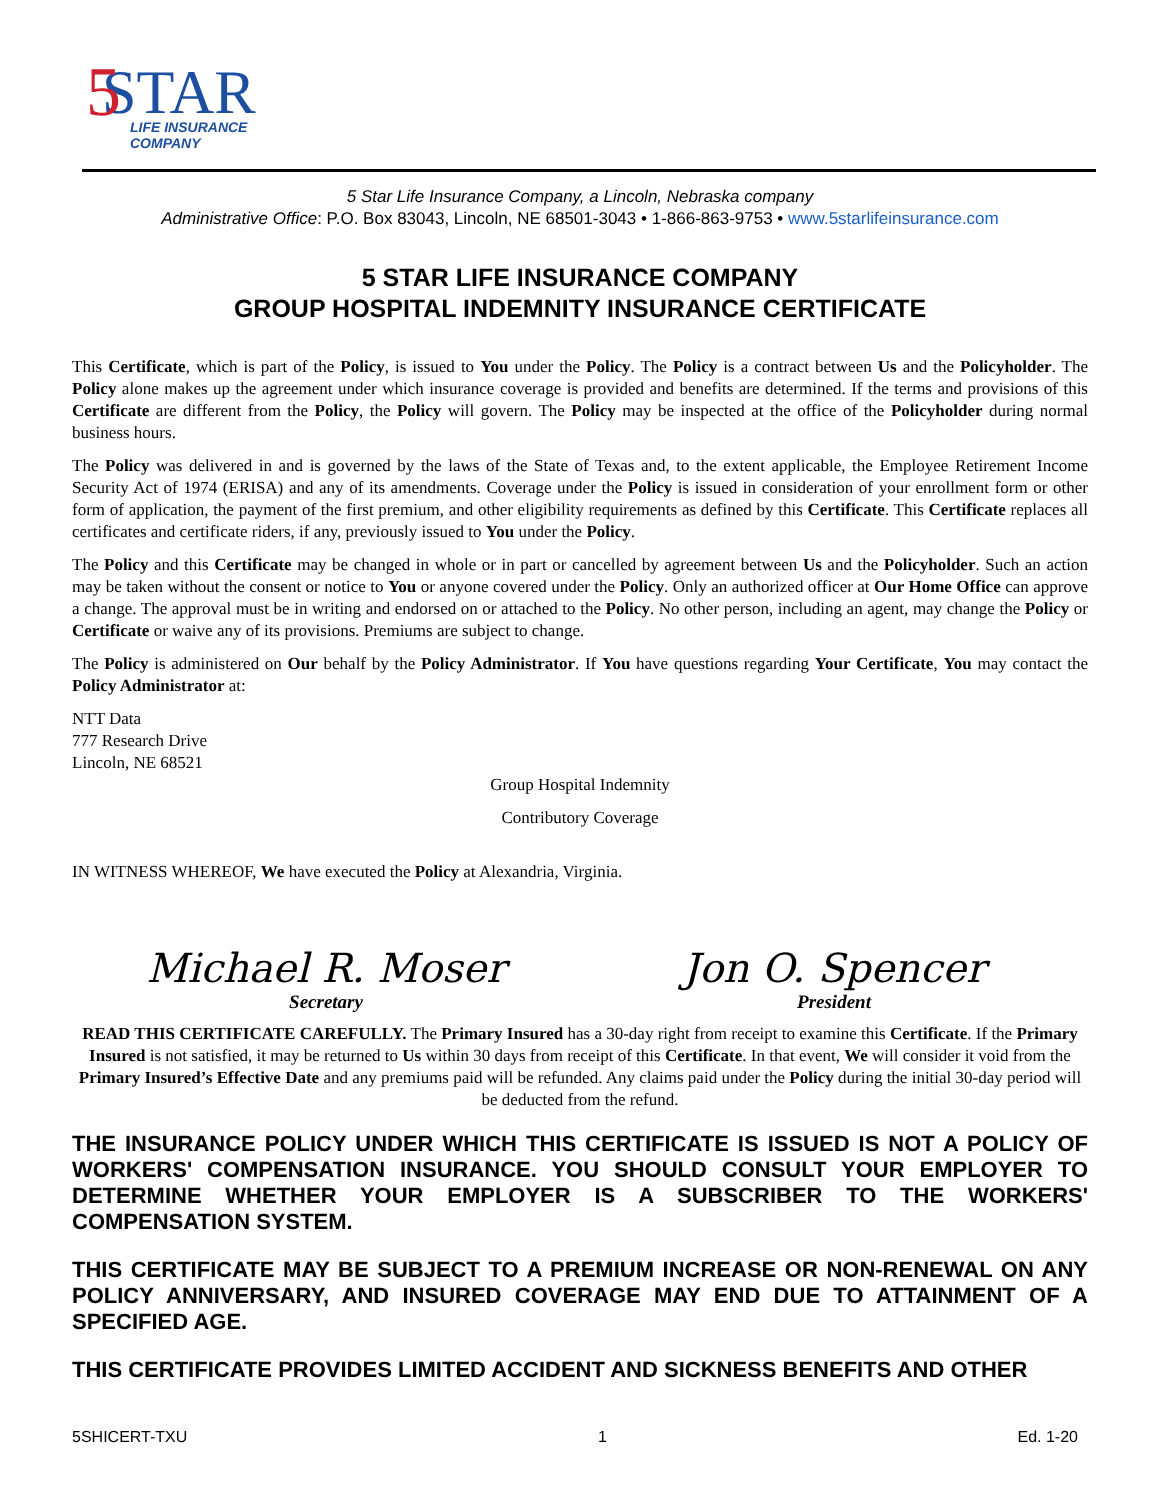STAR
5
LIFE INSURANCE
COMPANY
5 Star Life Insurance Company, a Lincoln, Nebraska company
Administrative Office: P.O. Box 83043, Lincoln, NE 68501-3043 • 1-866-863-9753 • www.5starlifeinsurance.com
5 STAR LIFE INSURANCE COMPANY
GROUP HOSPITAL INDEMNITY INSURANCE CERTIFICATE
This Certificate, which is part of the Policy, is issued to You under the Policy. The Policy is a contract between Us and the Policyholder. The Policy alone makes up the agreement under which insurance coverage is provided and benefits are determined. If the terms and provisions of this Certificate are different from the Policy, the Policy will govern. The Policy may be inspected at the office of the Policyholder during normal business hours.
The Policy was delivered in and is governed by the laws of the State of Texas and, to the extent applicable, the Employee Retirement Income Security Act of 1974 (ERISA) and any of its amendments. Coverage under the Policy is issued in consideration of your enrollment form or other form of application, the payment of the first premium, and other eligibility requirements as defined by this Certificate. This Certificate replaces all certificates and certificate riders, if any, previously issued to You under the Policy.
The Policy and this Certificate may be changed in whole or in part or cancelled by agreement between Us and the Policyholder. Such an action may be taken without the consent or notice to You or anyone covered under the Policy. Only an authorized officer at Our Home Office can approve a change. The approval must be in writing and endorsed on or attached to the Policy. No other person, including an agent, may change the Policy or Certificate or waive any of its provisions. Premiums are subject to change.
The Policy is administered on Our behalf by the Policy Administrator. If You have questions regarding Your Certificate, You may contact the Policy Administrator at:
NTT Data
777 Research Drive
Lincoln, NE 68521
Group Hospital Indemnity
Contributory Coverage
IN WITNESS WHEREOF, We have executed the Policy at Alexandria, Virginia.
Michael R. Moser
Secretary
Jon O. Spencer
President
READ THIS CERTIFICATE CAREFULLY. The Primary Insured has a 30-day right from receipt to examine this Certificate. If the Primary Insured is not satisfied, it may be returned to Us within 30 days from receipt of this Certificate. In that event, We will consider it void from the Primary Insured’s Effective Date and any premiums paid will be refunded. Any claims paid under the Policy during the initial 30-day period will be deducted from the refund.
THE INSURANCE POLICY UNDER WHICH THIS CERTIFICATE IS ISSUED IS NOT A POLICY OF WORKERS' COMPENSATION INSURANCE. YOU SHOULD CONSULT YOUR EMPLOYER TO DETERMINE WHETHER YOUR EMPLOYER IS A SUBSCRIBER TO THE WORKERS' COMPENSATION SYSTEM.
THIS CERTIFICATE MAY BE SUBJECT TO A PREMIUM INCREASE OR NON-RENEWAL ON ANY POLICY ANNIVERSARY, AND INSURED COVERAGE MAY END DUE TO ATTAINMENT OF A SPECIFIED AGE.
THIS CERTIFICATE PROVIDES LIMITED ACCIDENT AND SICKNESS BENEFITS AND OTHER
5SHICERT-TXU 1 Ed. 1-20